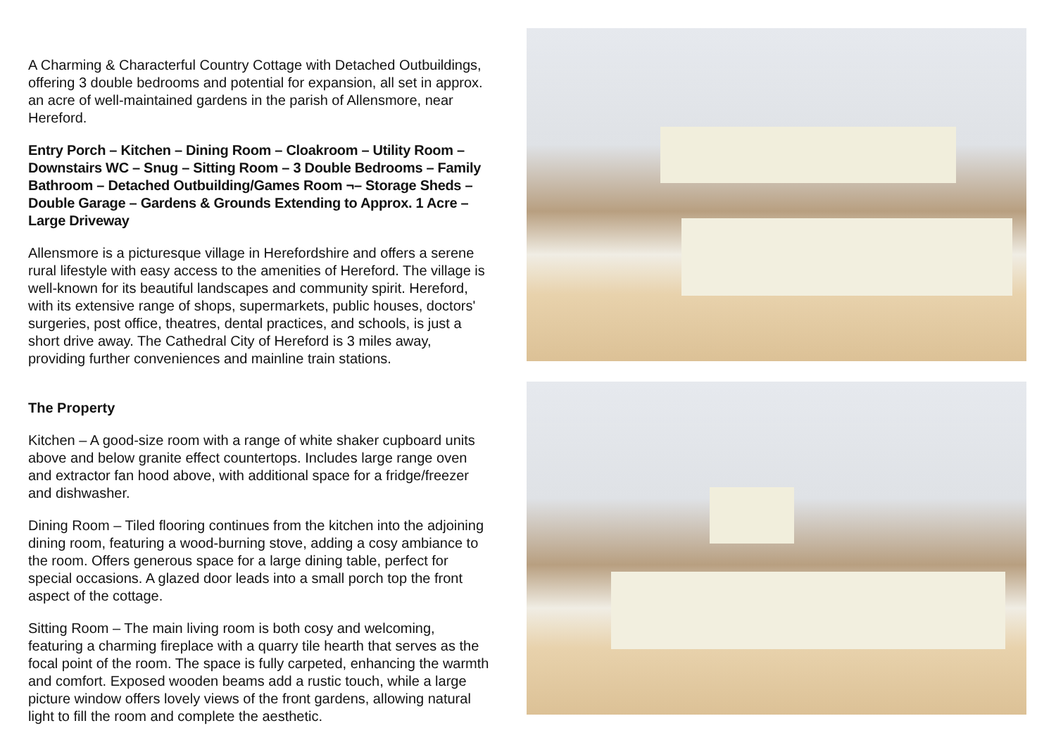A Charming & Characterful Country Cottage with Detached Outbuildings, offering 3 double bedrooms and potential for expansion, all set in approx. an acre of well-maintained gardens in the parish of Allensmore, near Hereford.
Entry Porch – Kitchen – Dining Room – Cloakroom – Utility Room – Downstairs WC – Snug – Sitting Room – 3 Double Bedrooms – Family Bathroom – Detached Outbuilding/Games Room ¬– Storage Sheds – Double Garage – Gardens & Grounds Extending to Approx. 1 Acre – Large Driveway
Allensmore is a picturesque village in Herefordshire and offers a serene rural lifestyle with easy access to the amenities of Hereford. The village is well-known for its beautiful landscapes and community spirit. Hereford, with its extensive range of shops, supermarkets, public houses, doctors' surgeries, post office, theatres, dental practices, and schools, is just a short drive away. The Cathedral City of Hereford is 3 miles away, providing further conveniences and mainline train stations.
The Property
Kitchen – A good-size room with a range of white shaker cupboard units above and below granite effect countertops. Includes large range oven and extractor fan hood above, with additional space for a fridge/freezer and dishwasher.
Dining Room – Tiled flooring continues from the kitchen into the adjoining dining room, featuring a wood-burning stove, adding a cosy ambiance to the room. Offers generous space for a large dining table, perfect for special occasions. A glazed door leads into a small porch top the front aspect of the cottage.
Sitting Room – The main living room is both cosy and welcoming, featuring a charming fireplace with a quarry tile hearth that serves as the focal point of the room. The space is fully carpeted, enhancing the warmth and comfort. Exposed wooden beams add a rustic touch, while a large picture window offers lovely views of the front gardens, allowing natural light to fill the room and complete the aesthetic.